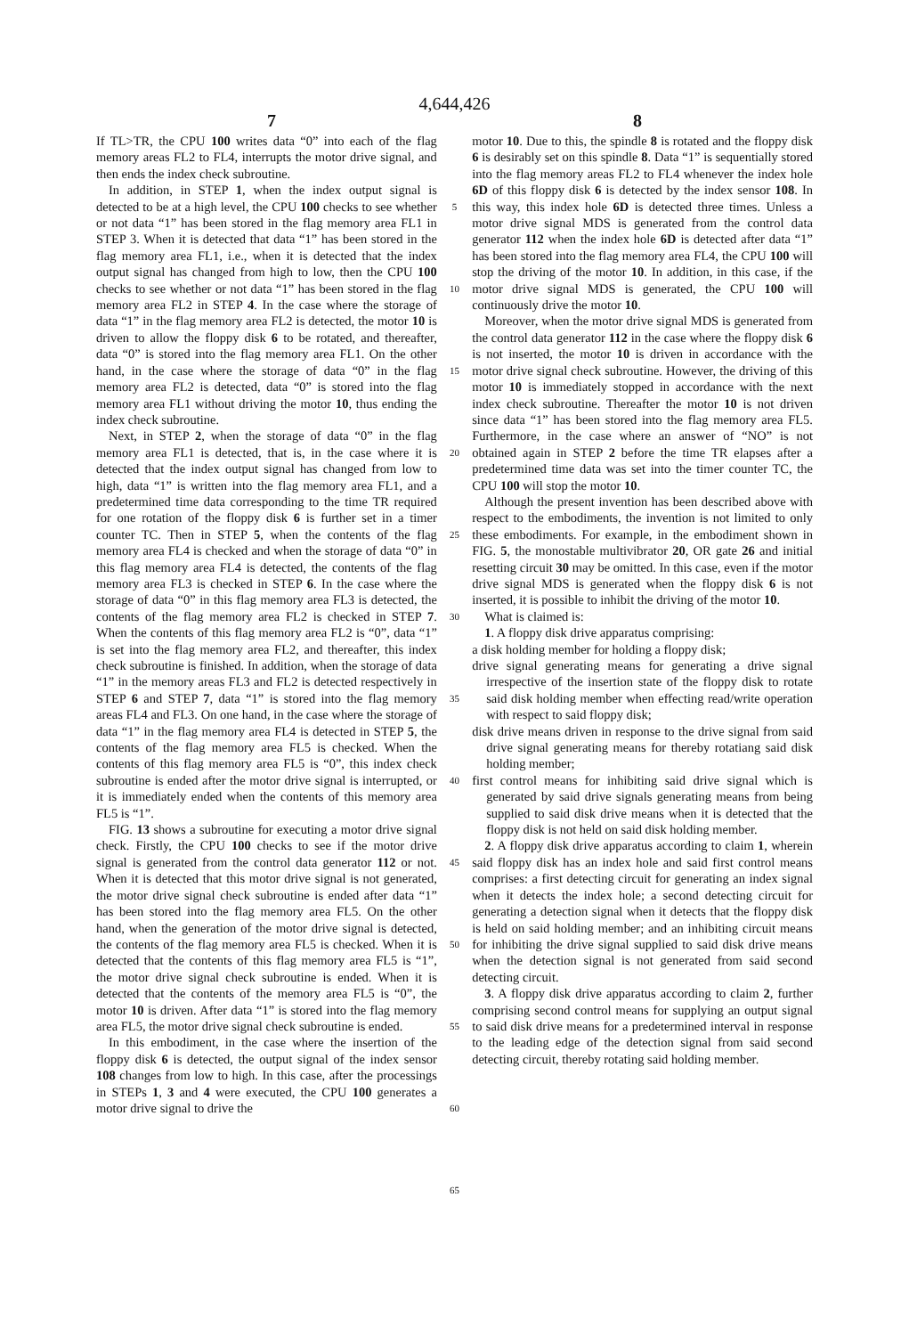4,644,426
7 8
If TL>TR, the CPU 100 writes data “0” into each of the flag memory areas FL2 to FL4, interrupts the motor drive signal, and then ends the index check subroutine.
In addition, in STEP 1, when the index output signal is detected to be at a high level, the CPU 100 checks to see whether or not data “1” has been stored in the flag memory area FL1 in STEP 3. When it is detected that data “1” has been stored in the flag memory area FL1, i.e., when it is detected that the index output signal has changed from high to low, then the CPU 100 checks to see whether or not data “1” has been stored in the flag memory area FL2 in STEP 4. In the case where the storage of data “1” in the flag memory area FL2 is detected, the motor 10 is driven to allow the floppy disk 6 to be rotated, and thereafter, data “0” is stored into the flag memory area FL1. On the other hand, in the case where the storage of data “0” in the flag memory area FL2 is detected, data “0” is stored into the flag memory area FL1 without driving the motor 10, thus ending the index check subroutine.
Next, in STEP 2, when the storage of data “0” in the flag memory area FL1 is detected, that is, in the case where it is detected that the index output signal has changed from low to high, data “1” is written into the flag memory area FL1, and a predetermined time data corresponding to the time TR required for one rotation of the floppy disk 6 is further set in a timer counter TC. Then in STEP 5, when the contents of the flag memory area FL4 is checked and when the storage of data “0” in this flag memory area FL4 is detected, the contents of the flag memory area FL3 is checked in STEP 6. In the case where the storage of data “0” in this flag memory area FL3 is detected, the contents of the flag memory area FL2 is checked in STEP 7. When the contents of this flag memory area FL2 is “0”, data “1” is set into the flag memory area FL2, and thereafter, this index check subroutine is finished. In addition, when the storage of data “1” in the memory areas FL3 and FL2 is detected respectively in STEP 6 and STEP 7, data “1” is stored into the flag memory areas FL4 and FL3. On one hand, in the case where the storage of data “1” in the flag memory area FL4 is detected in STEP 5, the contents of the flag memory area FL5 is checked. When the contents of this flag memory area FL5 is “0”, this index check subroutine is ended after the motor drive signal is interrupted, or it is immediately ended when the contents of this memory area FL5 is “1”.
FIG. 13 shows a subroutine for executing a motor drive signal check. Firstly, the CPU 100 checks to see if the motor drive signal is generated from the control data generator 112 or not. When it is detected that this motor drive signal is not generated, the motor drive signal check subroutine is ended after data “1” has been stored into the flag memory area FL5. On the other hand, when the generation of the motor drive signal is detected, the contents of the flag memory area FL5 is checked. When it is detected that the contents of this flag memory area FL5 is “1”, the motor drive signal check subroutine is ended. When it is detected that the contents of the memory area FL5 is “0”, the motor 10 is driven. After data “1” is stored into the flag memory area FL5, the motor drive signal check subroutine is ended.
In this embodiment, in the case where the insertion of the floppy disk 6 is detected, the output signal of the index sensor 108 changes from low to high. In this case, after the processings in STEPs 1, 3 and 4 were executed, the CPU 100 generates a motor drive signal to drive the
5
10
15
20
25
30
35
40
45
50
55
60
65
motor 10. Due to this, the spindle 8 is rotated and the floppy disk 6 is desirably set on this spindle 8. Data “1” is sequentially stored into the flag memory areas FL2 to FL4 whenever the index hole 6D of this floppy disk 6 is detected by the index sensor 108. In this way, this index hole 6D is detected three times. Unless a motor drive signal MDS is generated from the control data generator 112 when the index hole 6D is detected after data “1” has been stored into the flag memory area FL4, the CPU 100 will stop the driving of the motor 10. In addition, in this case, if the motor drive signal MDS is generated, the CPU 100 will continuously drive the motor 10.
Moreover, when the motor drive signal MDS is generated from the control data generator 112 in the case where the floppy disk 6 is not inserted, the motor 10 is driven in accordance with the motor drive signal check subroutine. However, the driving of this motor 10 is immediately stopped in accordance with the next index check subroutine. Thereafter the motor 10 is not driven since data “1” has been stored into the flag memory area FL5. Furthermore, in the case where an answer of “NO” is not obtained again in STEP 2 before the time TR elapses after a predetermined time data was set into the timer counter TC, the CPU 100 will stop the motor 10.
Although the present invention has been described above with respect to the embodiments, the invention is not limited to only these embodiments. For example, in the embodiment shown in FIG. 5, the monostable multivibrator 20, OR gate 26 and initial resetting circuit 30 may be omitted. In this case, even if the motor drive signal MDS is generated when the floppy disk 6 is not inserted, it is possible to inhibit the driving of the motor 10.
What is claimed is:
1. A floppy disk drive apparatus comprising:
a disk holding member for holding a floppy disk;
drive signal generating means for generating a drive signal irrespective of the insertion state of the floppy disk to rotate said disk holding member when effecting read/write operation with respect to said floppy disk;
disk drive means driven in response to the drive signal from said drive signal generating means for thereby rotatiang said disk holding member;
first control means for inhibiting said drive signal which is generated by said drive signals generating means from being supplied to said disk drive means when it is detected that the floppy disk is not held on said disk holding member.
2. A floppy disk drive apparatus according to claim 1, wherein said floppy disk has an index hole and said first control means comprises: a first detecting circuit for generating an index signal when it detects the index hole; a second detecting circuit for generating a detection signal when it detects that the floppy disk is held on said holding member; and an inhibiting circuit means for inhibiting the drive signal supplied to said disk drive means when the detection signal is not generated from said second detecting circuit.
3. A floppy disk drive apparatus according to claim 2, further comprising second control means for supplying an output signal to said disk drive means for a predetermined interval in response to the leading edge of the detection signal from said second detecting circuit, thereby rotating said holding member.